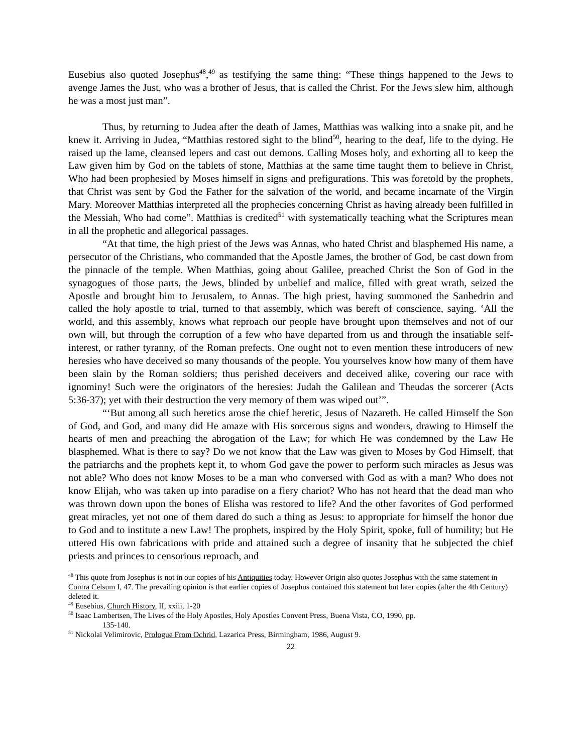Eusebius also quoted Josephus<sup>48</sup>,<sup>49</sup> as testifying the same thing: “These things happened to the Jews to avenge James the Just, who was a brother of Jesus, that is called the Christ. For the Jews slew him, although he was a most just man”.
Thus, by returning to Judea after the death of James, Matthias was walking into a snake pit, and he knew it. Arriving in Judea, “Matthias restored sight to the blind<sup>50</sup>, hearing to the deaf, life to the dying. He raised up the lame, cleansed lepers and cast out demons. Calling Moses holy, and exhorting all to keep the Law given him by God on the tablets of stone, Matthias at the same time taught them to believe in Christ, Who had been prophesied by Moses himself in signs and prefigurations. This was foretold by the prophets, that Christ was sent by God the Father for the salvation of the world, and became incarnate of the Virgin Mary. Moreover Matthias interpreted all the prophecies concerning Christ as having already been fulfilled in the Messiah, Who had come”. Matthias is credited<sup>51</sup> with systematically teaching what the Scriptures mean in all the prophetic and allegorical passages.
“At that time, the high priest of the Jews was Annas, who hated Christ and blasphemed His name, a persecutor of the Christians, who commanded that the Apostle James, the brother of God, be cast down from the pinnacle of the temple. When Matthias, going about Galilee, preached Christ the Son of God in the synagogues of those parts, the Jews, blinded by unbelief and malice, filled with great wrath, seized the Apostle and brought him to Jerusalem, to Annas. The high priest, having summoned the Sanhedrin and called the holy apostle to trial, turned to that assembly, which was bereft of conscience, saying. ‘All the world, and this assembly, knows what reproach our people have brought upon themselves and not of our own will, but through the corruption of a few who have departed from us and through the insatiable self-interest, or rather tyranny, of the Roman prefects. One ought not to even mention these introducers of new heresies who have deceived so many thousands of the people. You yourselves know how many of them have been slain by the Roman soldiers; thus perished deceivers and deceived alike, covering our race with ignominy! Such were the originators of the heresies: Judah the Galilean and Theudas the sorcerer (Acts 5:36-37); yet with their destruction the very memory of them was wiped out’”.
“‘But among all such heretics arose the chief heretic, Jesus of Nazareth. He called Himself the Son of God, and God, and many did He amaze with His sorcerous signs and wonders, drawing to Himself the hearts of men and preaching the abrogation of the Law; for which He was condemned by the Law He blasphemed. What is there to say? Do we not know that the Law was given to Moses by God Himself, that the patriarchs and the prophets kept it, to whom God gave the power to perform such miracles as Jesus was not able? Who does not know Moses to be a man who conversed with God as with a man? Who does not know Elijah, who was taken up into paradise on a fiery chariot? Who has not heard that the dead man who was thrown down upon the bones of Elisha was restored to life? And the other favorites of God performed great miracles, yet not one of them dared do such a thing as Jesus: to appropriate for himself the honor due to God and to institute a new Law! The prophets, inspired by the Holy Spirit, spoke, full of humility; but He uttered His own fabrications with pride and attained such a degree of insanity that he subjected the chief priests and princes to censorious reproach, and
<sup>48</sup> This quote from Josephus is not in our copies of his Antiquities today. However Origin also quotes Josephus with the same statement in Contra Celsum I, 47. The prevailing opinion is that earlier copies of Josephus contained this statement but later copies (after the 4th Century) deleted it.
<sup>49</sup> Eusebius, Church History, II, xxiii, 1-20
<sup>50</sup> Isaac Lambertsen, The Lives of the Holy Apostles, Holy Apostles Convent Press, Buena Vista, CO, 1990, pp.
135-140.
<sup>51</sup> Nickolai Velimirovic, Prologue From Ochrid, Lazarica Press, Birmingham, 1986, August 9.
22